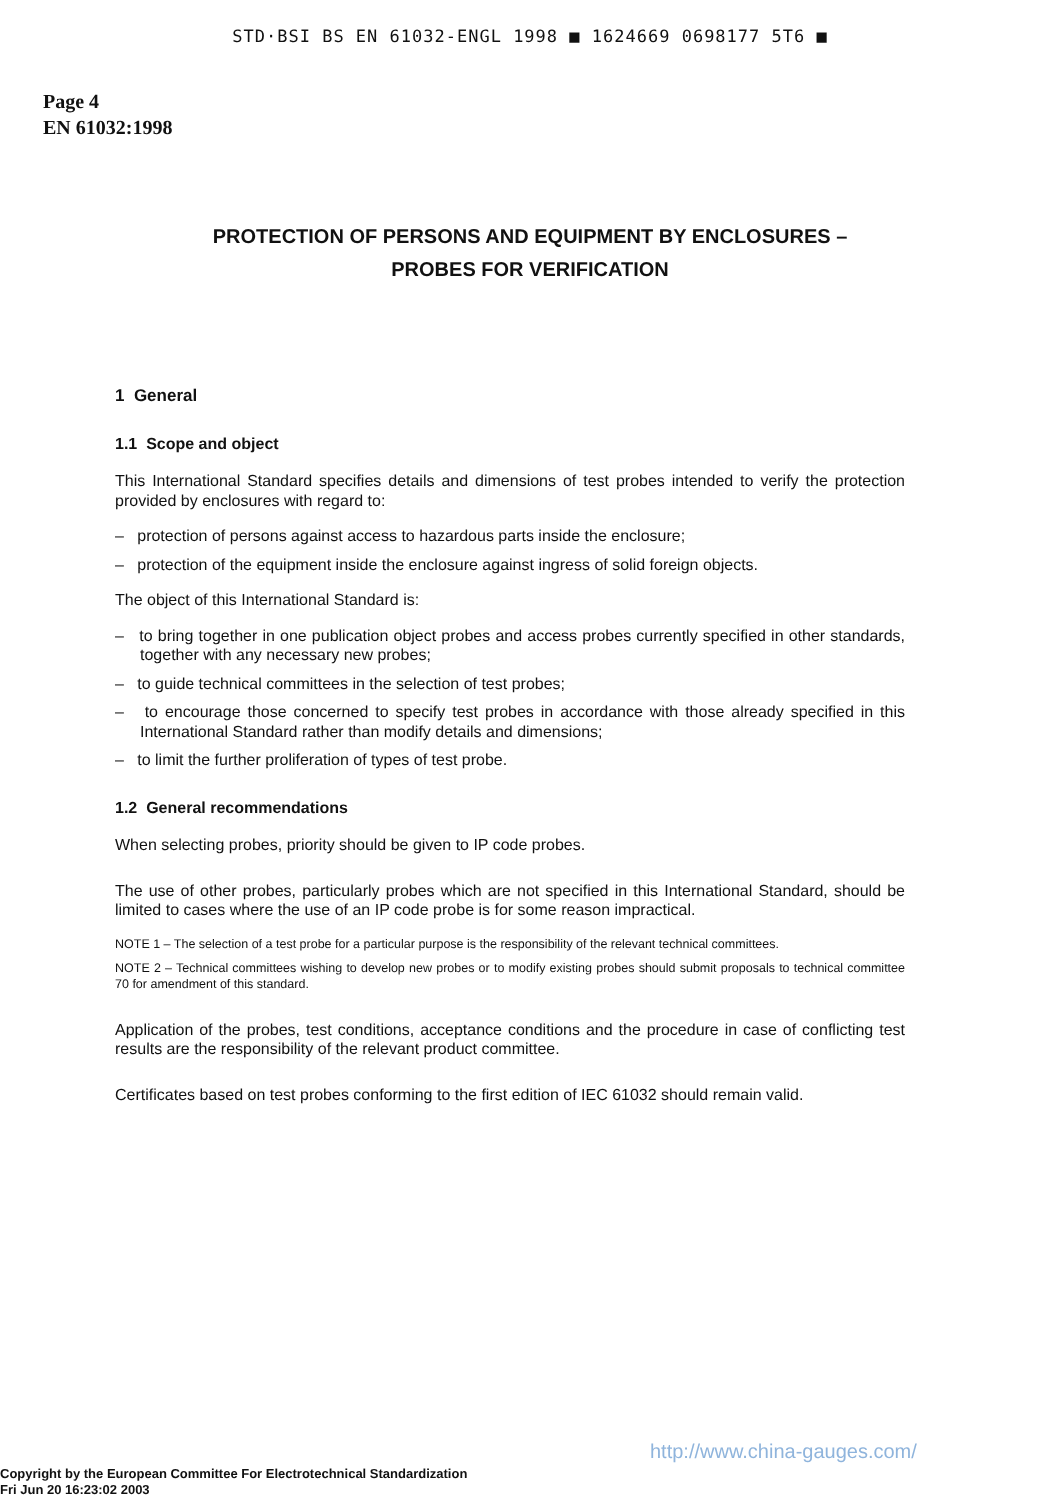STD·BSI BS EN 61032-ENGL 1998 ■ 1624669 0698177 5T6 ■
Page 4
EN 61032:1998
PROTECTION OF PERSONS AND EQUIPMENT BY ENCLOSURES –
PROBES FOR VERIFICATION
1 General
1.1 Scope and object
This International Standard specifies details and dimensions of test probes intended to verify the protection provided by enclosures with regard to:
– protection of persons against access to hazardous parts inside the enclosure;
– protection of the equipment inside the enclosure against ingress of solid foreign objects.
The object of this International Standard is:
– to bring together in one publication object probes and access probes currently specified in other standards, together with any necessary new probes;
– to guide technical committees in the selection of test probes;
– to encourage those concerned to specify test probes in accordance with those already specified in this International Standard rather than modify details and dimensions;
– to limit the further proliferation of types of test probe.
1.2 General recommendations
When selecting probes, priority should be given to IP code probes.
The use of other probes, particularly probes which are not specified in this International Standard, should be limited to cases where the use of an IP code probe is for some reason impractical.
NOTE 1 – The selection of a test probe for a particular purpose is the responsibility of the relevant technical committees.
NOTE 2 – Technical committees wishing to develop new probes or to modify existing probes should submit proposals to technical committee 70 for amendment of this standard.
Application of the probes, test conditions, acceptance conditions and the procedure in case of conflicting test results are the responsibility of the relevant product committee.
Certificates based on test probes conforming to the first edition of IEC 61032 should remain valid.
http://www.china-gauges.com/
Copyright by the European Committee For Electrotechnical Standardization
Fri Jun 20 16:23:02 2003